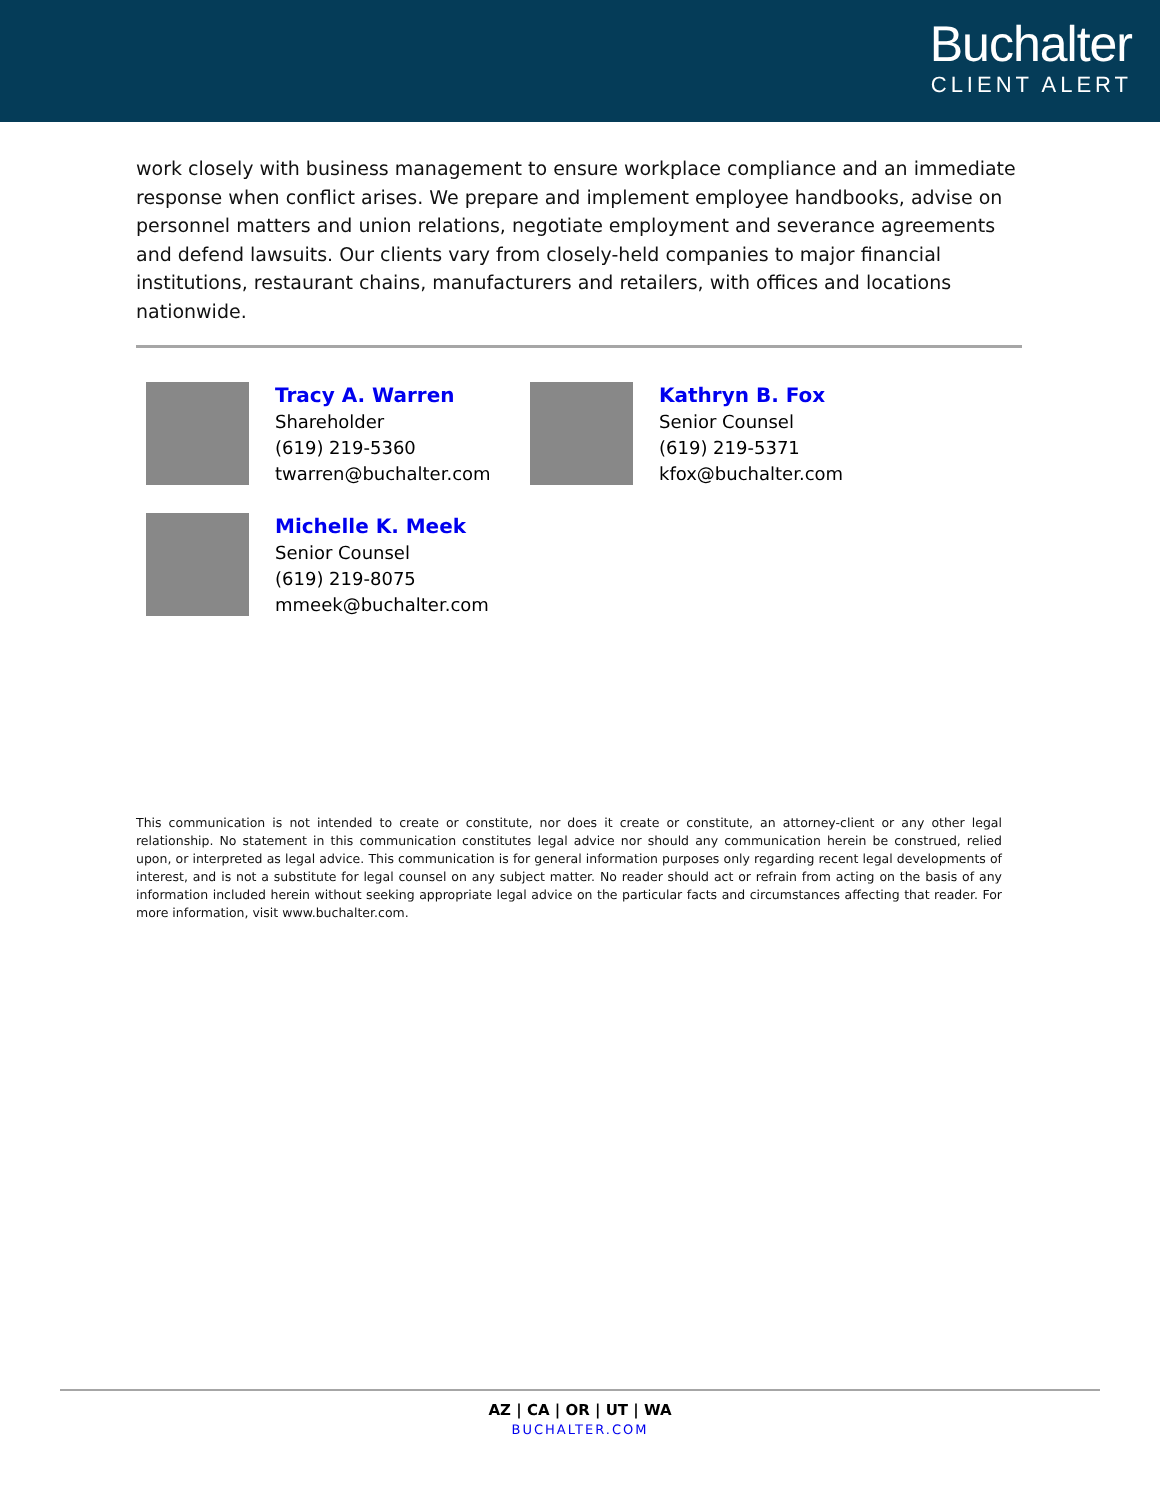Buchalter
CLIENT ALERT
work closely with business management to ensure workplace compliance and an immediate response when conflict arises. We prepare and implement employee handbooks, advise on personnel matters and union relations, negotiate employment and severance agreements and defend lawsuits. Our clients vary from closely-held companies to major financial institutions, restaurant chains, manufacturers and retailers, with offices and locations nationwide.
Tracy A. Warren
Shareholder
(619) 219-5360
twarren@buchalter.com
Kathryn B. Fox
Senior Counsel
(619) 219-5371
kfox@buchalter.com
Michelle K. Meek
Senior Counsel
(619) 219-8075
mmeek@buchalter.com
This communication is not intended to create or constitute, nor does it create or constitute, an attorney-client or any other legal relationship. No statement in this communication constitutes legal advice nor should any communication herein be construed, relied upon, or interpreted as legal advice. This communication is for general information purposes only regarding recent legal developments of interest, and is not a substitute for legal counsel on any subject matter. No reader should act or refrain from acting on the basis of any information included herein without seeking appropriate legal advice on the particular facts and circumstances affecting that reader. For more information, visit www.buchalter.com.
AZ | CA | OR | UT | WA
BUCHALTER.COM